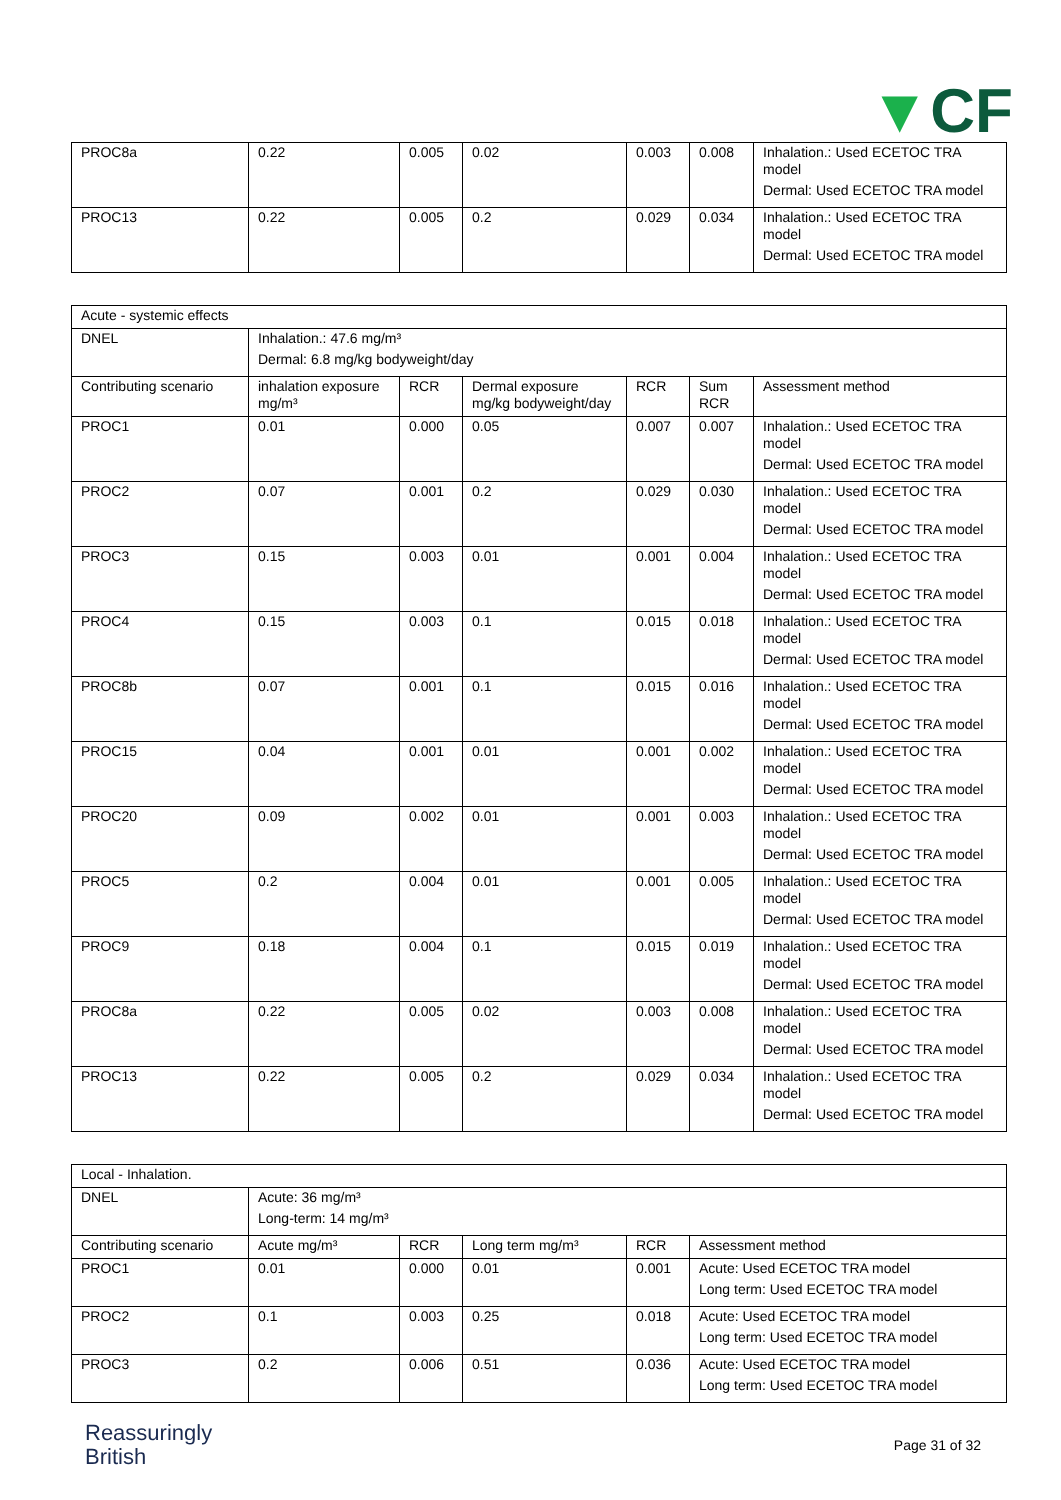▼ CF
| PROC8a | 0.22 | 0.005 | 0.02 | 0.003 | 0.008 | Inhalation.: Used ECETOC TRA model Dermal: Used ECETOC TRA model |
| PROC13 | 0.22 | 0.005 | 0.2 | 0.029 | 0.034 | Inhalation.: Used ECETOC TRA model Dermal: Used ECETOC TRA model |
| Acute - systemic effects | | | | | | |
| DNEL | Inhalation.: 47.6 mg/m³ Dermal: 6.8 mg/kg bodyweight/day | | | | | |
| Contributing scenario | inhalation exposure mg/m³ | RCR | Dermal exposure mg/kg bodyweight/day | RCR | Sum RCR | Assessment method |
| PROC1 | 0.01 | 0.000 | 0.05 | 0.007 | 0.007 | Inhalation.: Used ECETOC TRA model Dermal: Used ECETOC TRA model |
| PROC2 | 0.07 | 0.001 | 0.2 | 0.029 | 0.030 | Inhalation.: Used ECETOC TRA model Dermal: Used ECETOC TRA model |
| PROC3 | 0.15 | 0.003 | 0.01 | 0.001 | 0.004 | Inhalation.: Used ECETOC TRA model Dermal: Used ECETOC TRA model |
| PROC4 | 0.15 | 0.003 | 0.1 | 0.015 | 0.018 | Inhalation.: Used ECETOC TRA model Dermal: Used ECETOC TRA model |
| PROC8b | 0.07 | 0.001 | 0.1 | 0.015 | 0.016 | Inhalation.: Used ECETOC TRA model Dermal: Used ECETOC TRA model |
| PROC15 | 0.04 | 0.001 | 0.01 | 0.001 | 0.002 | Inhalation.: Used ECETOC TRA model Dermal: Used ECETOC TRA model |
| PROC20 | 0.09 | 0.002 | 0.01 | 0.001 | 0.003 | Inhalation.: Used ECETOC TRA model Dermal: Used ECETOC TRA model |
| PROC5 | 0.2 | 0.004 | 0.01 | 0.001 | 0.005 | Inhalation.: Used ECETOC TRA model Dermal: Used ECETOC TRA model |
| PROC9 | 0.18 | 0.004 | 0.1 | 0.015 | 0.019 | Inhalation.: Used ECETOC TRA model Dermal: Used ECETOC TRA model |
| PROC8a | 0.22 | 0.005 | 0.02 | 0.003 | 0.008 | Inhalation.: Used ECETOC TRA model Dermal: Used ECETOC TRA model |
| PROC13 | 0.22 | 0.005 | 0.2 | 0.029 | 0.034 | Inhalation.: Used ECETOC TRA model Dermal: Used ECETOC TRA model |
| Local - Inhalation. | | | | | |
| DNEL | Acute: 36 mg/m³ Long-term: 14 mg/m³ | | | | |
| Contributing scenario | Acute mg/m³ | RCR | Long term mg/m³ | RCR | Assessment method |
| PROC1 | 0.01 | 0.000 | 0.01 | 0.001 | Acute: Used ECETOC TRA model Long term: Used ECETOC TRA model |
| PROC2 | 0.1 | 0.003 | 0.25 | 0.018 | Acute: Used ECETOC TRA model Long term: Used ECETOC TRA model |
| PROC3 | 0.2 | 0.006 | 0.51 | 0.036 | Acute: Used ECETOC TRA model Long term: Used ECETOC TRA model |
Reassuringly
British
Page 31 of 32